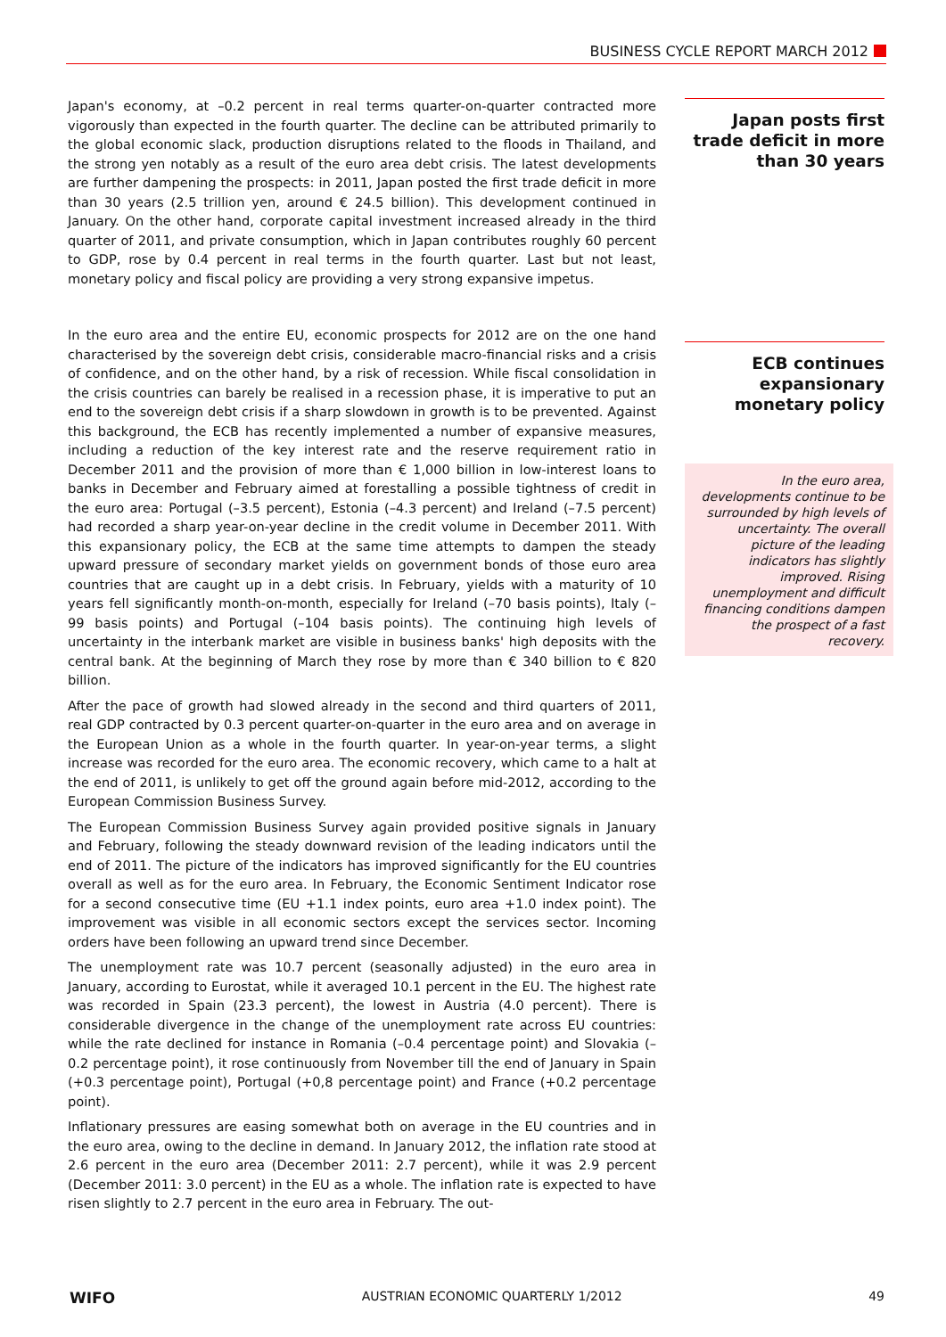BUSINESS CYCLE REPORT MARCH 2012
Japan's economy, at –0.2 percent in real terms quarter-on-quarter contracted more vigorously than expected in the fourth quarter. The decline can be attributed primarily to the global economic slack, production disruptions related to the floods in Thailand, and the strong yen notably as a result of the euro area debt crisis. The latest developments are further dampening the prospects: in 2011, Japan posted the first trade deficit in more than 30 years (2.5 trillion yen, around € 24.5 billion). This development continued in January. On the other hand, corporate capital investment increased already in the third quarter of 2011, and private consumption, which in Japan contributes roughly 60 percent to GDP, rose by 0.4 percent in real terms in the fourth quarter. Last but not least, monetary policy and fiscal policy are providing a very strong expansive impetus.
In the euro area and the entire EU, economic prospects for 2012 are on the one hand characterised by the sovereign debt crisis, considerable macro-financial risks and a crisis of confidence, and on the other hand, by a risk of recession. While fiscal consolidation in the crisis countries can barely be realised in a recession phase, it is imperative to put an end to the sovereign debt crisis if a sharp slowdown in growth is to be prevented. Against this background, the ECB has recently implemented a number of expansive measures, including a reduction of the key interest rate and the reserve requirement ratio in December 2011 and the provision of more than € 1,000 billion in low-interest loans to banks in December and February aimed at forestalling a possible tightness of credit in the euro area: Portugal (–3.5 percent), Estonia (–4.3 percent) and Ireland (–7.5 percent) had recorded a sharp year-on-year decline in the credit volume in December 2011. With this expansionary policy, the ECB at the same time attempts to dampen the steady upward pressure of secondary market yields on government bonds of those euro area countries that are caught up in a debt crisis. In February, yields with a maturity of 10 years fell significantly month-on-month, especially for Ireland (–70 basis points), Italy (–99 basis points) and Portugal (–104 basis points). The continuing high levels of uncertainty in the interbank market are visible in business banks' high deposits with the central bank. At the beginning of March they rose by more than € 340 billion to € 820 billion.
After the pace of growth had slowed already in the second and third quarters of 2011, real GDP contracted by 0.3 percent quarter-on-quarter in the euro area and on average in the European Union as a whole in the fourth quarter. In year-on-year terms, a slight increase was recorded for the euro area. The economic recovery, which came to a halt at the end of 2011, is unlikely to get off the ground again before mid-2012, according to the European Commission Business Survey.
The European Commission Business Survey again provided positive signals in January and February, following the steady downward revision of the leading indicators until the end of 2011. The picture of the indicators has improved significantly for the EU countries overall as well as for the euro area. In February, the Economic Sentiment Indicator rose for a second consecutive time (EU +1.1 index points, euro area +1.0 index point). The improvement was visible in all economic sectors except the services sector. Incoming orders have been following an upward trend since December.
The unemployment rate was 10.7 percent (seasonally adjusted) in the euro area in January, according to Eurostat, while it averaged 10.1 percent in the EU. The highest rate was recorded in Spain (23.3 percent), the lowest in Austria (4.0 percent). There is considerable divergence in the change of the unemployment rate across EU countries: while the rate declined for instance in Romania (–0.4 percentage point) and Slovakia (–0.2 percentage point), it rose continuously from November till the end of January in Spain (+0.3 percentage point), Portugal (+0,8 percentage point) and France (+0.2 percentage point).
Inflationary pressures are easing somewhat both on average in the EU countries and in the euro area, owing to the decline in demand. In January 2012, the inflation rate stood at 2.6 percent in the euro area (December 2011: 2.7 percent), while it was 2.9 percent (December 2011: 3.0 percent) in the EU as a whole. The inflation rate is expected to have risen slightly to 2.7 percent in the euro area in February. The out-
Japan posts first trade deficit in more than 30 years
ECB continues expansionary monetary policy
In the euro area, developments continue to be surrounded by high levels of uncertainty. The overall picture of the leading indicators has slightly improved. Rising unemployment and difficult financing conditions dampen the prospect of a fast recovery.
WIFO AUSTRIAN ECONOMIC QUARTERLY 1/2012 49